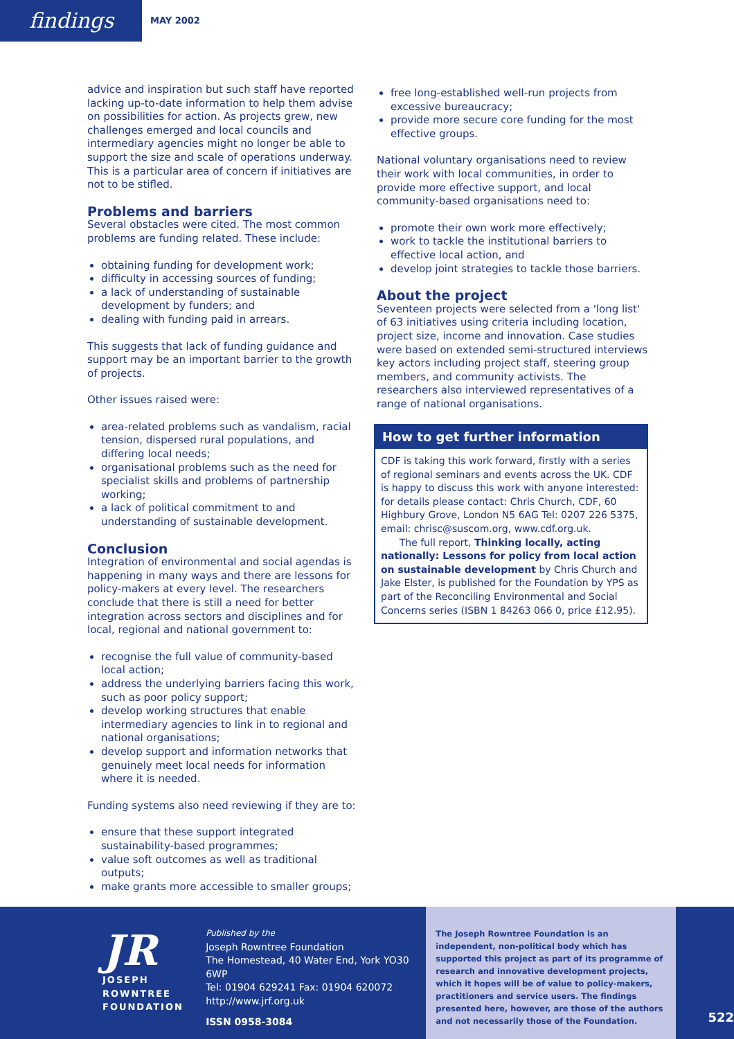findings
MAY 2002
advice and inspiration but such staff have reported lacking up-to-date information to help them advise on possibilities for action. As projects grew, new challenges emerged and local councils and intermediary agencies might no longer be able to support the size and scale of operations underway. This is a particular area of concern if initiatives are not to be stifled.
Problems and barriers
Several obstacles were cited. The most common problems are funding related. These include:
obtaining funding for development work;
difficulty in accessing sources of funding;
a lack of understanding of sustainable development by funders; and
dealing with funding paid in arrears.
This suggests that lack of funding guidance and support may be an important barrier to the growth of projects.
Other issues raised were:
area-related problems such as vandalism, racial tension, dispersed rural populations, and differing local needs;
organisational problems such as the need for specialist skills and problems of partnership working;
a lack of political commitment to and understanding of sustainable development.
Conclusion
Integration of environmental and social agendas is happening in many ways and there are lessons for policy-makers at every level. The researchers conclude that there is still a need for better integration across sectors and disciplines and for local, regional and national government to:
recognise the full value of community-based local action;
address the underlying barriers facing this work, such as poor policy support;
develop working structures that enable intermediary agencies to link in to regional and national organisations;
develop support and information networks that genuinely meet local needs for information where it is needed.
Funding systems also need reviewing if they are to:
ensure that these support integrated sustainability-based programmes;
value soft outcomes as well as traditional outputs;
make grants more accessible to smaller groups;
free long-established well-run projects from excessive bureaucracy;
provide more secure core funding for the most effective groups.
National voluntary organisations need to review their work with local communities, in order to provide more effective support, and local community-based organisations need to:
promote their own work more effectively;
work to tackle the institutional barriers to effective local action, and
develop joint strategies to tackle those barriers.
About the project
Seventeen projects were selected from a 'long list' of 63 initiatives using criteria including location, project size, income and innovation. Case studies were based on extended semi-structured interviews key actors including project staff, steering group members, and community activists. The researchers also interviewed representatives of a range of national organisations.
How to get further information
CDF is taking this work forward, firstly with a series of regional seminars and events across the UK. CDF is happy to discuss this work with anyone interested: for details please contact: Chris Church, CDF, 60 Highbury Grove, London N5 6AG Tel: 0207 226 5375, email: chrisc@suscom.org, www.cdf.org.uk.
The full report, Thinking locally, acting nationally: Lessons for policy from local action on sustainable development by Chris Church and Jake Elster, is published for the Foundation by YPS as part of the Reconciling Environmental and Social Concerns series (ISBN 1 84263 066 0, price £12.95).
JR
JOSEPH
ROWNTREE
FOUNDATION
Published by the
Joseph Rowntree Foundation
The Homestead, 40 Water End, York YO30 6WP
Tel: 01904 629241 Fax: 01904 620072
http://www.jrf.org.uk
ISSN 0958-3084
The Joseph Rowntree Foundation is an independent, non-political body which has supported this project as part of its programme of research and innovative development projects, which it hopes will be of value to policy-makers, practitioners and service users. The findings presented here, however, are those of the authors and not necessarily those of the Foundation.
522